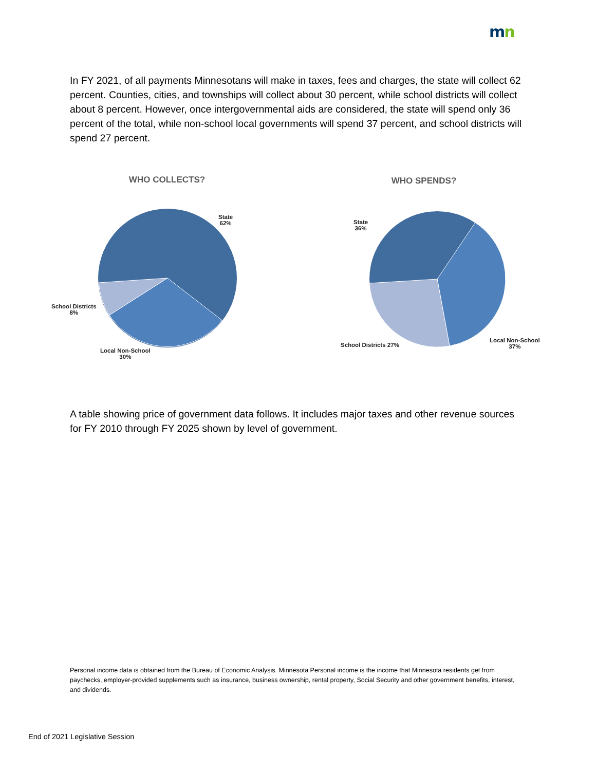mn
In FY 2021, of all payments Minnesotans will make in taxes, fees and charges, the state will collect 62 percent. Counties, cities, and townships will collect about 30 percent, while school districts will collect about 8 percent. However, once intergovernmental aids are considered, the state will spend only 36 percent of the total, while non-school local governments will spend 37 percent, and school districts will spend 27 percent.
WHO COLLECTS?
State
62%
School Districts
8%
Local Non-School
30%
WHO SPENDS?
State
36%
School Districts 27%
Local Non-School
37%
A table showing price of government data follows. It includes major taxes and other revenue sources for FY 2010 through FY 2025 shown by level of government.
Personal income data is obtained from the Bureau of Economic Analysis. Minnesota Personal income is the income that Minnesota residents get from paychecks, employer-provided supplements such as insurance, business ownership, rental property, Social Security and other government benefits, interest, and dividends.
End of 2021 Legislative Session